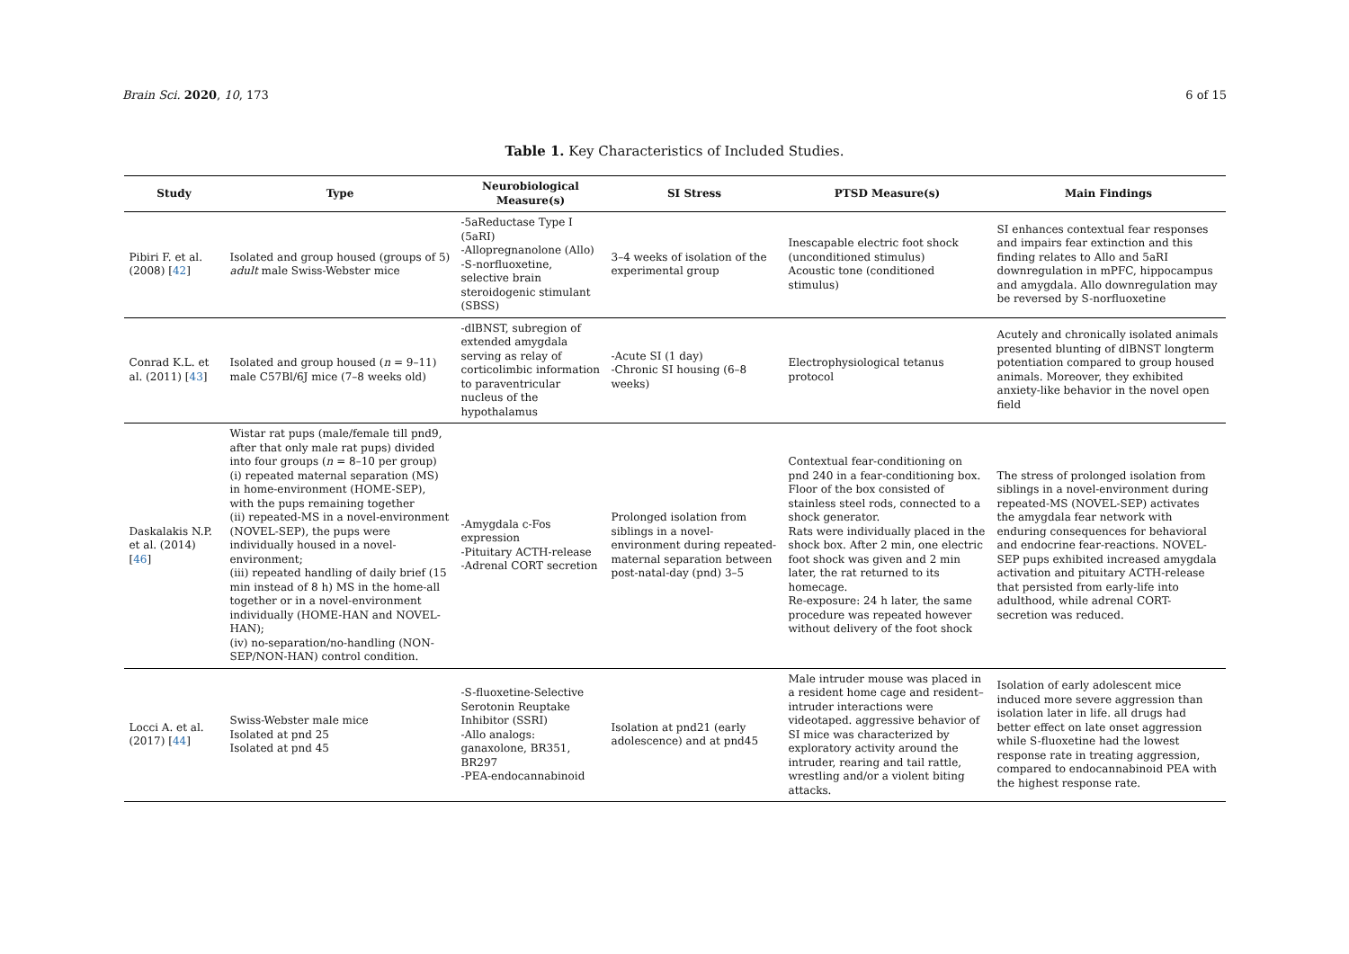Brain Sci. 2020, 10, 173 6 of 15
Table 1. Key Characteristics of Included Studies.
| Study | Type | Neurobiological Measure(s) | SI Stress | PTSD Measure(s) | Main Findings |
| --- | --- | --- | --- | --- | --- |
| Pibiri F. et al. (2008) [ 42 ] | Isolated and group housed (groups of 5) adult male Swiss-Webster mice | -5aReductase Type I (5aRI) -Allopregnanolone (Allo) -S-norfluoxetine, selective brain steroidogenic stimulant (SBSS) | 3–4 weeks of isolation of the experimental group | Inescapable electric foot shock (unconditioned stimulus) Acoustic tone (conditioned stimulus) | SI enhances contextual fear responses and impairs fear extinction and this finding relates to Allo and 5aRI downregulation in mPFC, hippocampus and amygdala. Allo downregulation may be reversed by S-norfluoxetine |
| Conrad K.L. et al. (2011) [ 43 ] | Isolated and group housed ( n = 9–11) male C57Bl/6J mice (7–8 weeks old) | -dlBNST, subregion of extended amygdala serving as relay of corticolimbic information to paraventricular nucleus of the hypothalamus | -Acute SI (1 day) -Chronic SI housing (6–8 weeks) | Electrophysiological tetanus protocol | Acutely and chronically isolated animals presented blunting of dlBNST longterm potentiation compared to group housed animals. Moreover, they exhibited anxiety-like behavior in the novel open field |
| Daskalakis N.P. et al. (2014) [ 46 ] | Wistar rat pups (male/female till pnd9, after that only male rat pups) divided into four groups ( n = 8–10 per group) (i) repeated maternal separation (MS) in home-environment (HOME-SEP), with the pups remaining together (ii) repeated-MS in a novel-environment (NOVEL-SEP), the pups were individually housed in a novel-environment; (iii) repeated handling of daily brief (15 min instead of 8 h) MS in the home-all together or in a novel-environment individually (HOME-HAN and NOVEL-HAN); (iv) no-separation/no-handling (NON-SEP/NON-HAN) control condition. | -Amygdala c-Fos expression -Pituitary ACTH-release -Adrenal CORT secretion | Prolonged isolation from siblings in a novel-environment during repeated-maternal separation between post-natal-day (pnd) 3–5 | Contextual fear-conditioning on pnd 240 in a fear-conditioning box. Floor of the box consisted of stainless steel rods, connected to a shock generator. Rats were individually placed in the shock box. After 2 min, one electric foot shock was given and 2 min later, the rat returned to its homecage. Re-exposure: 24 h later, the same procedure was repeated however without delivery of the foot shock | The stress of prolonged isolation from siblings in a novel-environment during repeated-MS (NOVEL-SEP) activates the amygdala fear network with enduring consequences for behavioral and endocrine fear-reactions. NOVEL-SEP pups exhibited increased amygdala activation and pituitary ACTH-release that persisted from early-life into adulthood, while adrenal CORT-secretion was reduced. |
| Locci A. et al. (2017) [ 44 ] | Swiss-Webster male mice Isolated at pnd 25 Isolated at pnd 45 | -S-fluoxetine-Selective Serotonin Reuptake Inhibitor (SSRI) -Allo analogs: ganaxolone, BR351, BR297 -PEA-endocannabinoid | Isolation at pnd21 (early adolescence) and at pnd45 | Male intruder mouse was placed in a resident home cage and resident–intruder interactions were videotaped. aggressive behavior of SI mice was characterized by exploratory activity around the intruder, rearing and tail rattle, wrestling and/or a violent biting attacks. | Isolation of early adolescent mice induced more severe aggression than isolation later in life. all drugs had better effect on late onset aggression while S-fluoxetine had the lowest response rate in treating aggression, compared to endocannabinoid PEA with the highest response rate. |